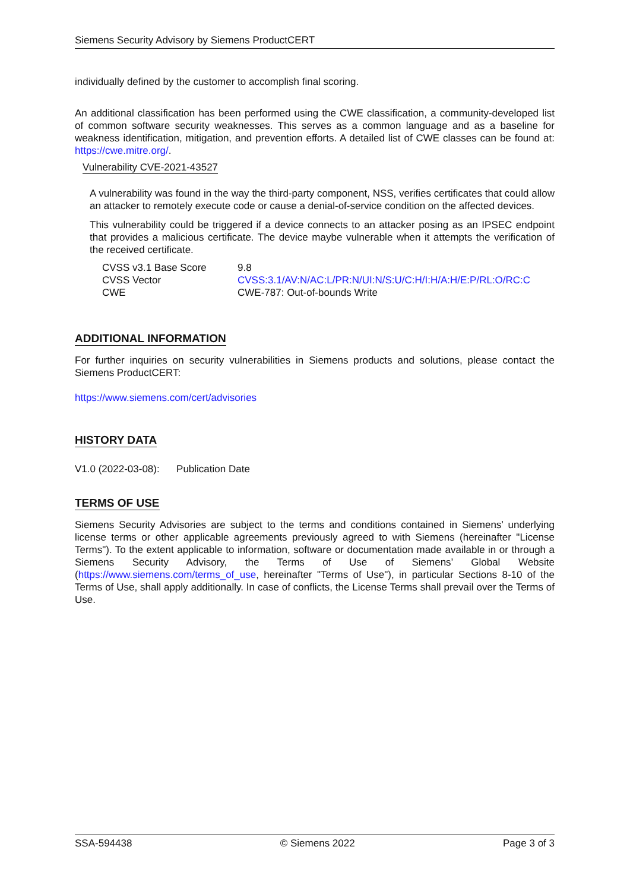Siemens Security Advisory by Siemens ProductCERT
individually defined by the customer to accomplish final scoring.
An additional classification has been performed using the CWE classification, a community-developed list of common software security weaknesses. This serves as a common language and as a baseline for weakness identification, mitigation, and prevention efforts. A detailed list of CWE classes can be found at: https://cwe.mitre.org/.
Vulnerability CVE-2021-43527
A vulnerability was found in the way the third-party component, NSS, verifies certificates that could allow an attacker to remotely execute code or cause a denial-of-service condition on the affected devices.
This vulnerability could be triggered if a device connects to an attacker posing as an IPSEC endpoint that provides a malicious certificate. The device maybe vulnerable when it attempts the verification of the received certificate.
| CVSS v3.1 Base Score | 9.8 |
| CVSS Vector | CVSS:3.1/AV:N/AC:L/PR:N/UI:N/S:U/C:H/I:H/A:H/E:P/RL:O/RC:C |
| CWE | CWE-787: Out-of-bounds Write |
ADDITIONAL INFORMATION
For further inquiries on security vulnerabilities in Siemens products and solutions, please contact the Siemens ProductCERT:
https://www.siemens.com/cert/advisories
HISTORY DATA
V1.0 (2022-03-08): Publication Date
TERMS OF USE
Siemens Security Advisories are subject to the terms and conditions contained in Siemens’ underlying license terms or other applicable agreements previously agreed to with Siemens (hereinafter "License Terms"). To the extent applicable to information, software or documentation made available in or through a Siemens Security Advisory, the Terms of Use of Siemens’ Global Website (https://www.siemens.com/terms_of_use, hereinafter "Terms of Use"), in particular Sections 8-10 of the Terms of Use, shall apply additionally. In case of conflicts, the License Terms shall prevail over the Terms of Use.
SSA-594438 © Siemens 2022 Page 3 of 3